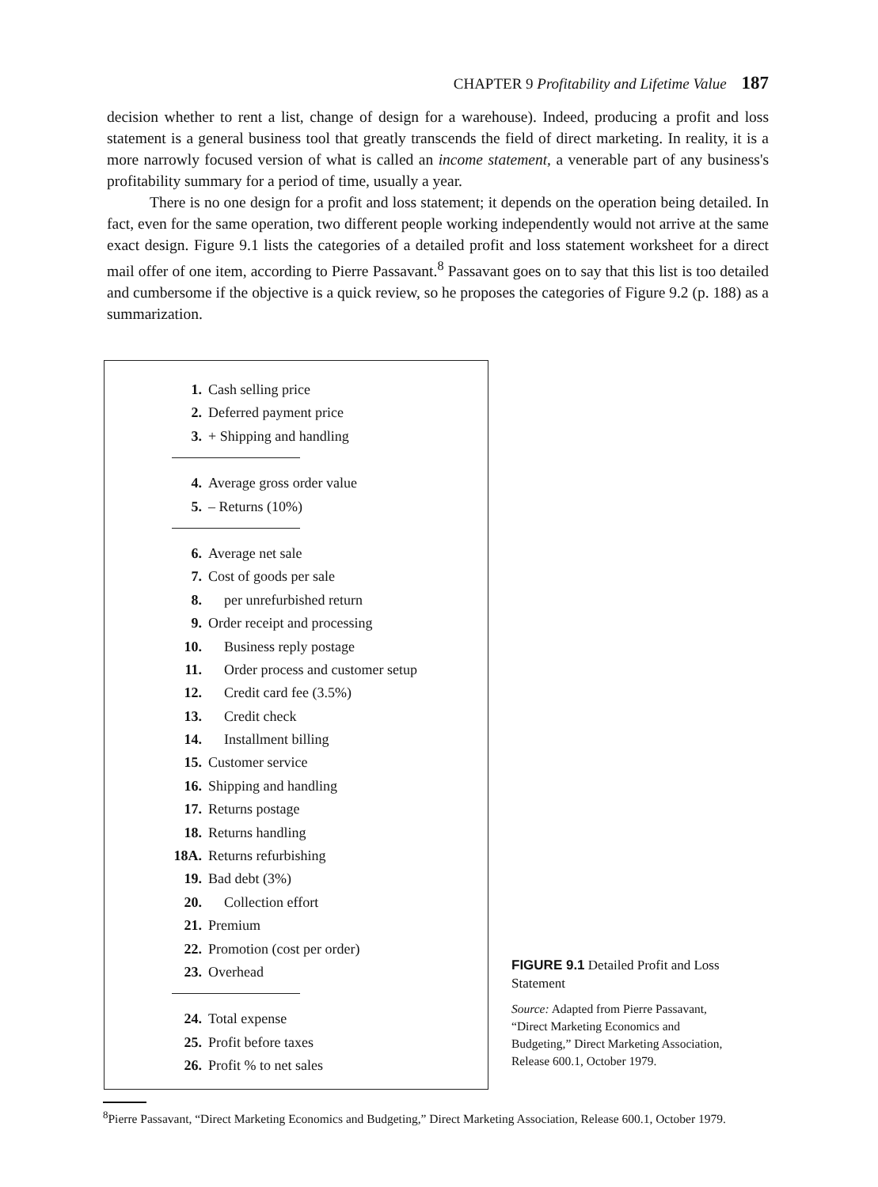CHAPTER 9 Profitability and Lifetime Value 187
decision whether to rent a list, change of design for a warehouse). Indeed, producing a profit and loss statement is a general business tool that greatly transcends the field of direct marketing. In reality, it is a more narrowly focused version of what is called an income statement, a venerable part of any business's profitability summary for a period of time, usually a year.
There is no one design for a profit and loss statement; it depends on the operation being detailed. In fact, even for the same operation, two different people working independently would not arrive at the same exact design. Figure 9.1 lists the categories of a detailed profit and loss statement worksheet for a direct mail offer of one item, according to Pierre Passavant.<sup>8</sup> Passavant goes on to say that this list is too detailed and cumbersome if the objective is a quick review, so he proposes the categories of Figure 9.2 (p. 188) as a summarization.
1. Cash selling price
2. Deferred payment price
3. + Shipping and handling
4. Average gross order value
5. – Returns (10%)
6. Average net sale
7. Cost of goods per sale
8. per unrefurbished return
9. Order receipt and processing
10. Business reply postage
11. Order process and customer setup
12. Credit card fee (3.5%)
13. Credit check
14. Installment billing
15. Customer service
16. Shipping and handling
17. Returns postage
18. Returns handling
18A. Returns refurbishing
19. Bad debt (3%)
20. Collection effort
21. Premium
22. Promotion (cost per order)
23. Overhead
24. Total expense
25. Profit before taxes
26. Profit % to net sales
FIGURE 9.1 Detailed Profit and Loss Statement
Source: Adapted from Pierre Passavant, “Direct Marketing Economics and Budgeting,” Direct Marketing Association, Release 600.1, October 1979.
<sup>8</sup> Pierre Passavant, “Direct Marketing Economics and Budgeting,” Direct Marketing Association, Release 600.1, October 1979.